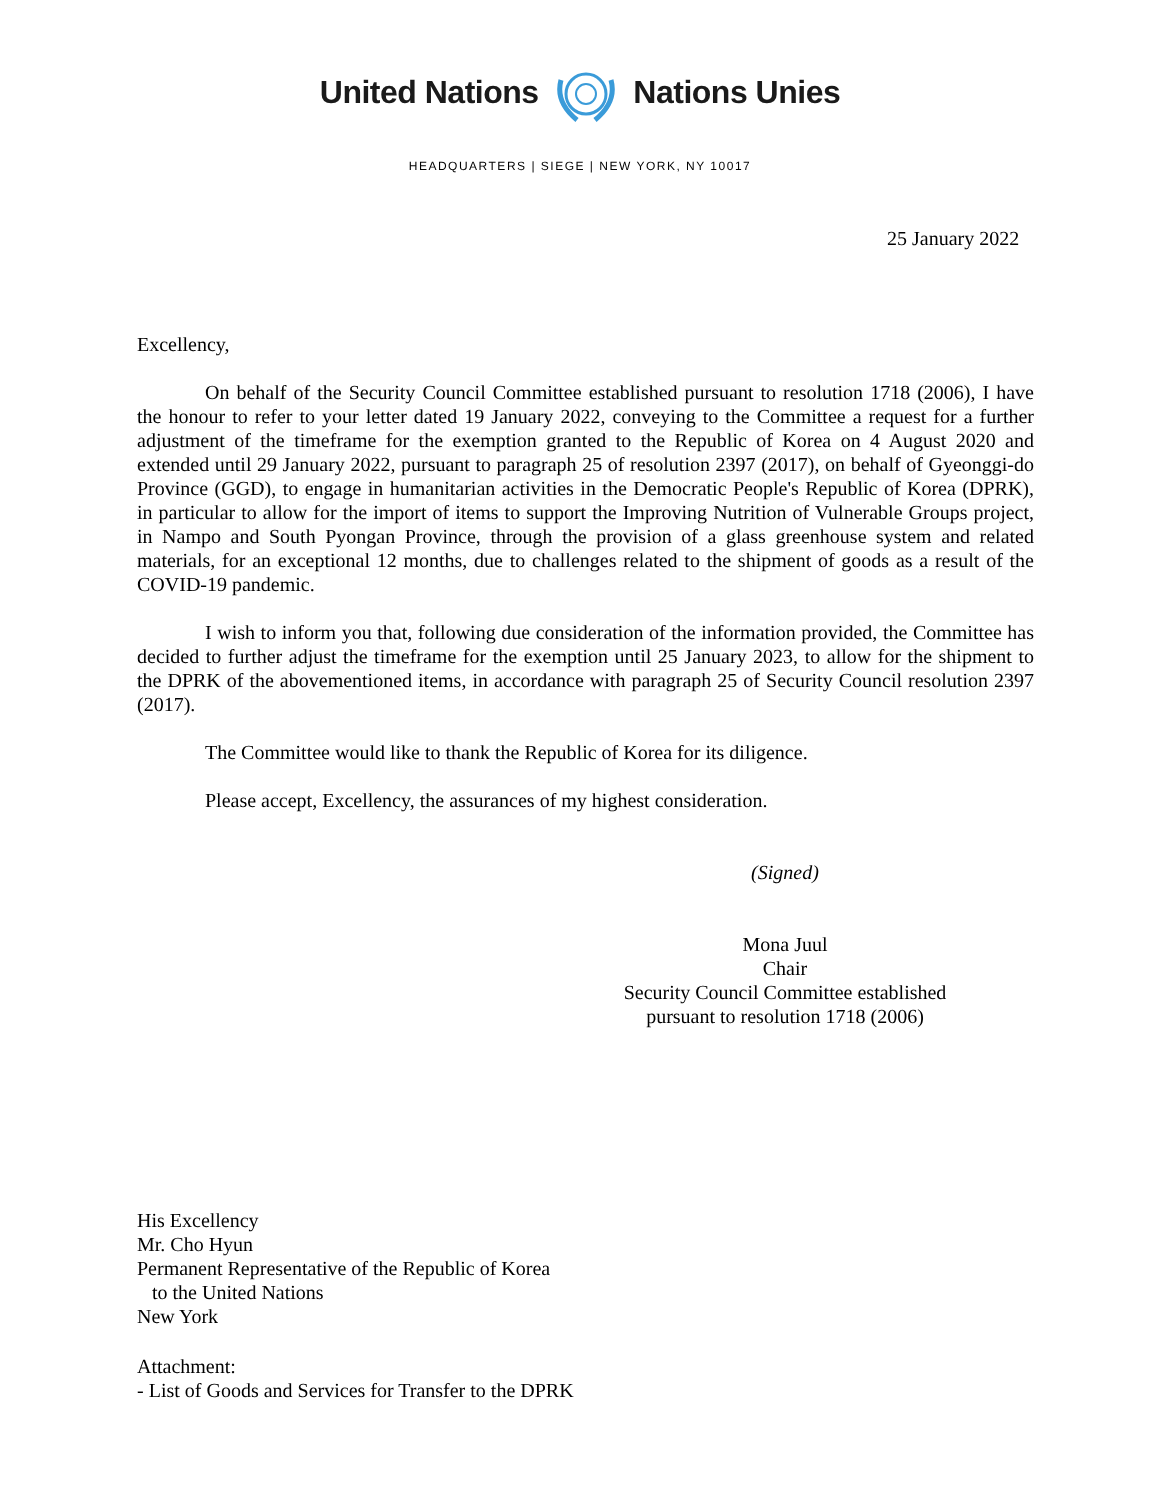United Nations Nations Unies
HEADQUARTERS | SIEGE | NEW YORK, NY 10017
25 January 2022
Excellency,
On behalf of the Security Council Committee established pursuant to resolution 1718 (2006), I have the honour to refer to your letter dated 19 January 2022, conveying to the Committee a request for a further adjustment of the timeframe for the exemption granted to the Republic of Korea on 4 August 2020 and extended until 29 January 2022, pursuant to paragraph 25 of resolution 2397 (2017), on behalf of Gyeonggi-do Province (GGD), to engage in humanitarian activities in the Democratic People's Republic of Korea (DPRK), in particular to allow for the import of items to support the Improving Nutrition of Vulnerable Groups project, in Nampo and South Pyongan Province, through the provision of a glass greenhouse system and related materials, for an exceptional 12 months, due to challenges related to the shipment of goods as a result of the COVID-19 pandemic.
I wish to inform you that, following due consideration of the information provided, the Committee has decided to further adjust the timeframe for the exemption until 25 January 2023, to allow for the shipment to the DPRK of the abovementioned items, in accordance with paragraph 25 of Security Council resolution 2397 (2017).
The Committee would like to thank the Republic of Korea for its diligence.
Please accept, Excellency, the assurances of my highest consideration.
(Signed)
Mona Juul
Chair
Security Council Committee established
pursuant to resolution 1718 (2006)
His Excellency
Mr. Cho Hyun
Permanent Representative of the Republic of Korea
to the United Nations
New York
Attachment:
- List of Goods and Services for Transfer to the DPRK